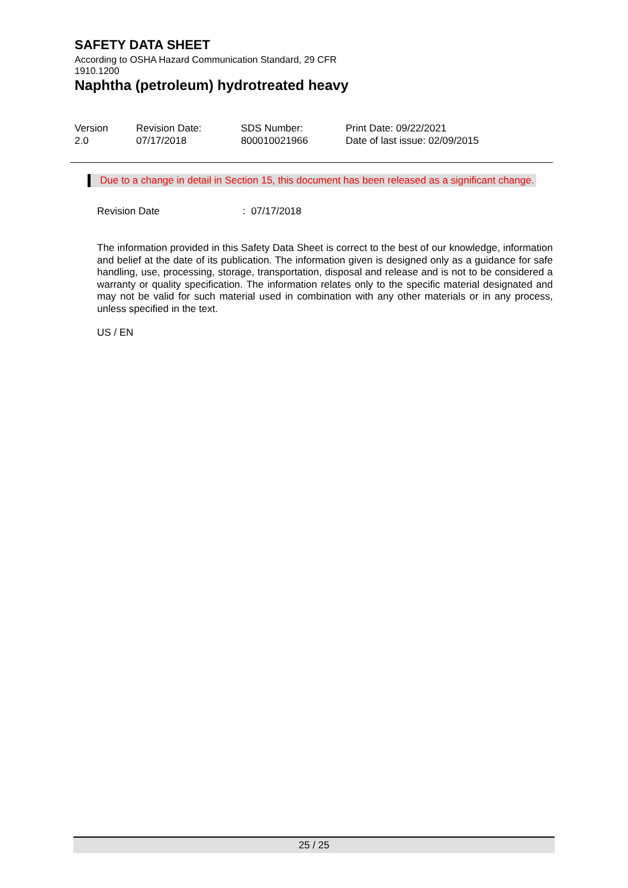SAFETY DATA SHEET
According to OSHA Hazard Communication Standard, 29 CFR 1910.1200
Naphtha (petroleum) hydrotreated heavy
Version
2.0
Revision Date:
07/17/2018
SDS Number:
800010021966
Print Date: 09/22/2021
Date of last issue: 02/09/2015
Due to a change in detail in Section 15, this document has been released as a significant change.
Revision Date: 07/17/2018
The information provided in this Safety Data Sheet is correct to the best of our knowledge, information and belief at the date of its publication. The information given is designed only as a guidance for safe handling, use, processing, storage, transportation, disposal and release and is not to be considered a warranty or quality specification. The information relates only to the specific material designated and may not be valid for such material used in combination with any other materials or in any process, unless specified in the text.
US / EN
25 / 25